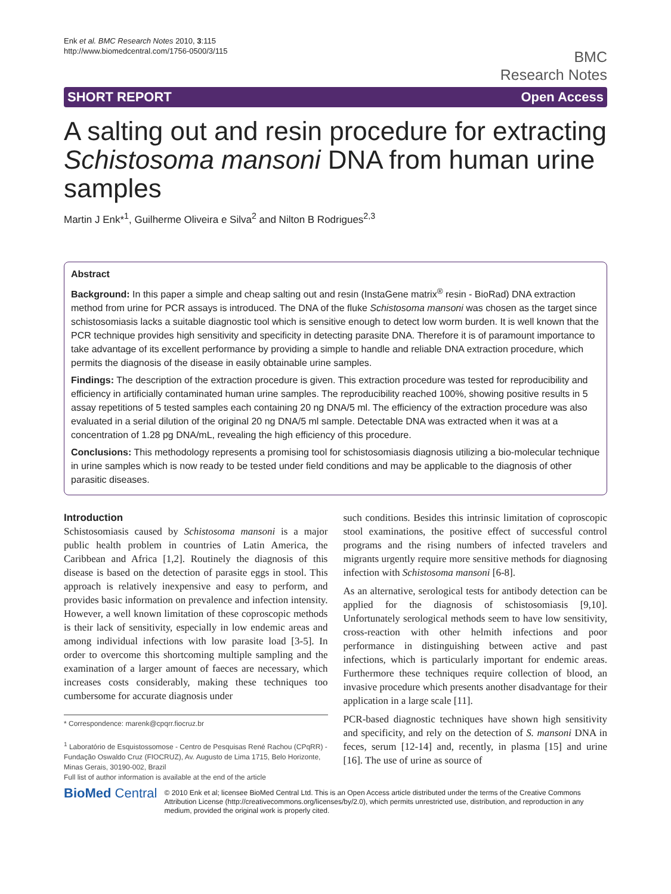Enk et al. BMC Research Notes 2010, 3:115
http://www.biomedcentral.com/1756-0500/3/115
BMC
Research Notes
SHORT REPORT Open Access
A salting out and resin procedure for extracting Schistosoma mansoni DNA from human urine samples
Martin J Enk*<sup>1</sup>, Guilherme Oliveira e Silva<sup>2</sup> and Nilton B Rodrigues<sup>2,3</sup>
Abstract
Background: In this paper a simple and cheap salting out and resin (InstaGene matrix<sup>®</sup> resin - BioRad) DNA extraction method from urine for PCR assays is introduced. The DNA of the fluke Schistosoma mansoni was chosen as the target since schistosomiasis lacks a suitable diagnostic tool which is sensitive enough to detect low worm burden. It is well known that the PCR technique provides high sensitivity and specificity in detecting parasite DNA. Therefore it is of paramount importance to take advantage of its excellent performance by providing a simple to handle and reliable DNA extraction procedure, which permits the diagnosis of the disease in easily obtainable urine samples.
Findings: The description of the extraction procedure is given. This extraction procedure was tested for reproducibility and efficiency in artificially contaminated human urine samples. The reproducibility reached 100%, showing positive results in 5 assay repetitions of 5 tested samples each containing 20 ng DNA/5 ml. The efficiency of the extraction procedure was also evaluated in a serial dilution of the original 20 ng DNA/5 ml sample. Detectable DNA was extracted when it was at a concentration of 1.28 pg DNA/mL, revealing the high efficiency of this procedure.
Conclusions: This methodology represents a promising tool for schistosomiasis diagnosis utilizing a bio-molecular technique in urine samples which is now ready to be tested under field conditions and may be applicable to the diagnosis of other parasitic diseases.
Introduction
Schistosomiasis caused by Schistosoma mansoni is a major public health problem in countries of Latin America, the Caribbean and Africa [1,2]. Routinely the diagnosis of this disease is based on the detection of parasite eggs in stool. This approach is relatively inexpensive and easy to perform, and provides basic information on prevalence and infection intensity. However, a well known limitation of these coproscopic methods is their lack of sensitivity, especially in low endemic areas and among individual infections with low parasite load [3-5]. In order to overcome this shortcoming multiple sampling and the examination of a larger amount of faeces are necessary, which increases costs considerably, making these techniques too cumbersome for accurate diagnosis under
* Correspondence: marenk@cpqrr.fiocruz.br
<sup>1</sup> Laboratório de Esquistossomose - Centro de Pesquisas René Rachou (CPqRR) - Fundação Oswaldo Cruz (FIOCRUZ), Av. Augusto de Lima 1715, Belo Horizonte, Minas Gerais, 30190-002, Brazil
Full list of author information is available at the end of the article
such conditions. Besides this intrinsic limitation of coproscopic stool examinations, the positive effect of successful control programs and the rising numbers of infected travelers and migrants urgently require more sensitive methods for diagnosing infection with Schistosoma mansoni [6-8].
As an alternative, serological tests for antibody detection can be applied for the diagnosis of schistosomiasis [9,10]. Unfortunately serological methods seem to have low sensitivity, cross-reaction with other helmith infections and poor performance in distinguishing between active and past infections, which is particularly important for endemic areas. Furthermore these techniques require collection of blood, an invasive procedure which presents another disadvantage for their application in a large scale [11].
PCR-based diagnostic techniques have shown high sensitivity and specificity, and rely on the detection of S. mansoni DNA in feces, serum [12-14] and, recently, in plasma [15] and urine [16]. The use of urine as source of
BioMed Central © 2010 Enk et al; licensee BioMed Central Ltd. This is an Open Access article distributed under the terms of the Creative Commons Attribution License (http://creativecommons.org/licenses/by/2.0), which permits unrestricted use, distribution, and reproduction in any medium, provided the original work is properly cited.